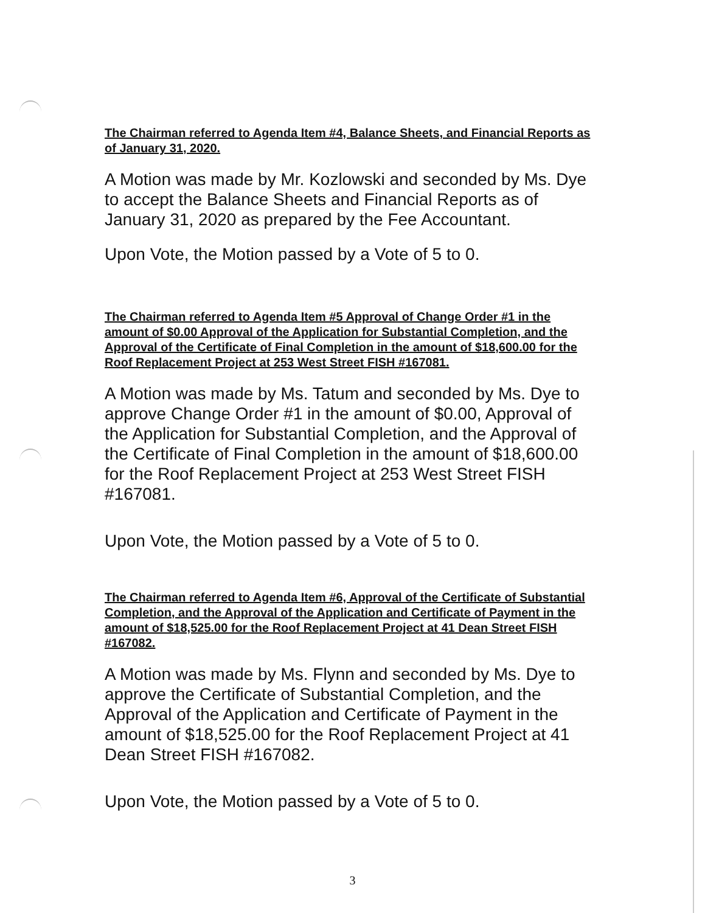The Chairman referred to Agenda Item #4, Balance Sheets, and Financial Reports as of January 31, 2020.
A Motion was made by Mr. Kozlowski and seconded by Ms. Dye to accept the Balance Sheets and Financial Reports as of January 31, 2020 as prepared by the Fee Accountant.
Upon Vote, the Motion passed by a Vote of 5 to 0.
The Chairman referred to Agenda Item #5 Approval of Change Order #1 in the amount of $0.00 Approval of the Application for Substantial Completion, and the Approval of the Certificate of Final Completion in the amount of $18,600.00 for the Roof Replacement Project at 253 West Street FISH #167081.
A Motion was made by Ms. Tatum and seconded by Ms. Dye to approve Change Order #1 in the amount of $0.00, Approval of the Application for Substantial Completion, and the Approval of the Certificate of Final Completion in the amount of $18,600.00 for the Roof Replacement Project at 253 West Street FISH #167081.
Upon Vote, the Motion passed by a Vote of 5 to 0.
The Chairman referred to Agenda Item #6, Approval of the Certificate of Substantial Completion, and the Approval of the Application and Certificate of Payment in the amount of $18,525.00 for the Roof Replacement Project at 41 Dean Street FISH #167082.
A Motion was made by Ms. Flynn and seconded by Ms. Dye to approve the Certificate of Substantial Completion, and the Approval of the Application and Certificate of Payment in the amount of $18,525.00 for the Roof Replacement Project at 41 Dean Street FISH #167082.
Upon Vote, the Motion passed by a Vote of 5 to 0.
3